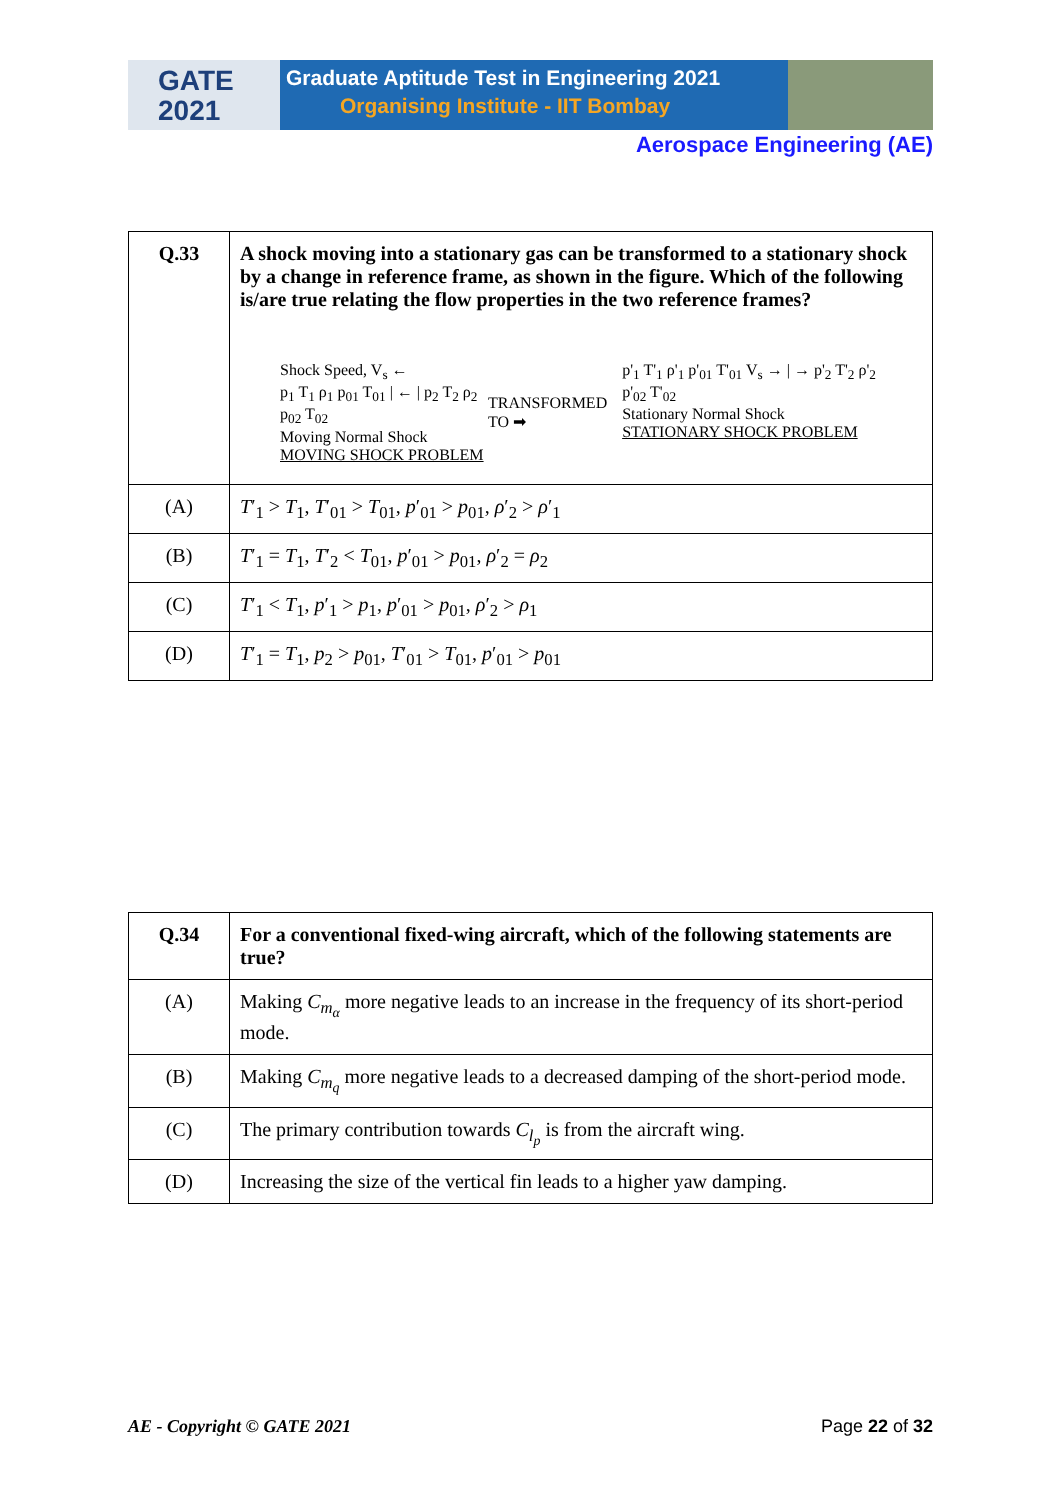GATE
2021
Graduate Aptitude Test in Engineering 2021
Organising Institute - IIT Bombay
Aerospace Engineering (AE)
| Q.33 | A shock moving into a stationary gas can be transformed to a stationary shock by a change in reference frame, as shown in the figure. Which of the following is/are true relating the flow properties in the two reference frames? Shock Speed, V<sub>s</sub> ← p<sub>1</sub> T<sub>1</sub> ρ<sub>1</sub> p<sub>01</sub> T<sub>01</sub> / ← / p<sub>2</sub> T<sub>2</sub> ρ<sub>2</sub> p<sub>02</sub> T<sub>02</sub> Moving Normal Shock MOVING SHOCK PROBLEM TRANSFORMED TO ➡ p'<sub>1</sub> T'<sub>1</sub> ρ'<sub>1</sub> p'<sub>01</sub> T'<sub>01</sub> V<sub>s</sub> → / → p'<sub>2</sub> T'<sub>2</sub> ρ'<sub>2</sub> p'<sub>02</sub> T'<sub>02</sub> Stationary Normal Shock STATIONARY SHOCK PROBLEM |
| (A) | T ′<sub>1</sub> > T<sub>1</sub>, T ′<sub>01</sub> > T<sub>01</sub>, p ′<sub>01</sub> > p<sub>01</sub>, ρ ′<sub>2</sub> > ρ ′<sub>1</sub> |
| (B) | T ′<sub>1</sub> = T<sub>1</sub>, T ′<sub>2</sub> < T<sub>01</sub>, p ′<sub>01</sub> > p<sub>01</sub>, ρ ′<sub>2</sub> = ρ<sub>2</sub> |
| (C) | T ′<sub>1</sub> < T<sub>1</sub>, p ′<sub>1</sub> > p<sub>1</sub>, p ′<sub>01</sub> > p<sub>01</sub>, ρ ′<sub>2</sub> > ρ<sub>1</sub> |
| (D) | T ′<sub>1</sub> = T<sub>1</sub>, p<sub>2</sub> > p<sub>01</sub>, T ′<sub>01</sub> > T<sub>01</sub>, p ′<sub>01</sub> > p<sub>01</sub> |
| Q.34 | For a conventional fixed-wing aircraft, which of the following statements are true? |
| (A) | Making C<sub>m<sub>α</sub></sub> more negative leads to an increase in the frequency of its short-period mode. |
| (B) | Making C<sub>m<sub>q</sub></sub> more negative leads to a decreased damping of the short-period mode. |
| (C) | The primary contribution towards C<sub>l<sub>p</sub></sub> is from the aircraft wing. |
| (D) | Increasing the size of the vertical fin leads to a higher yaw damping. |
AE - Copyright © GATE 2021 Page 22 of 32